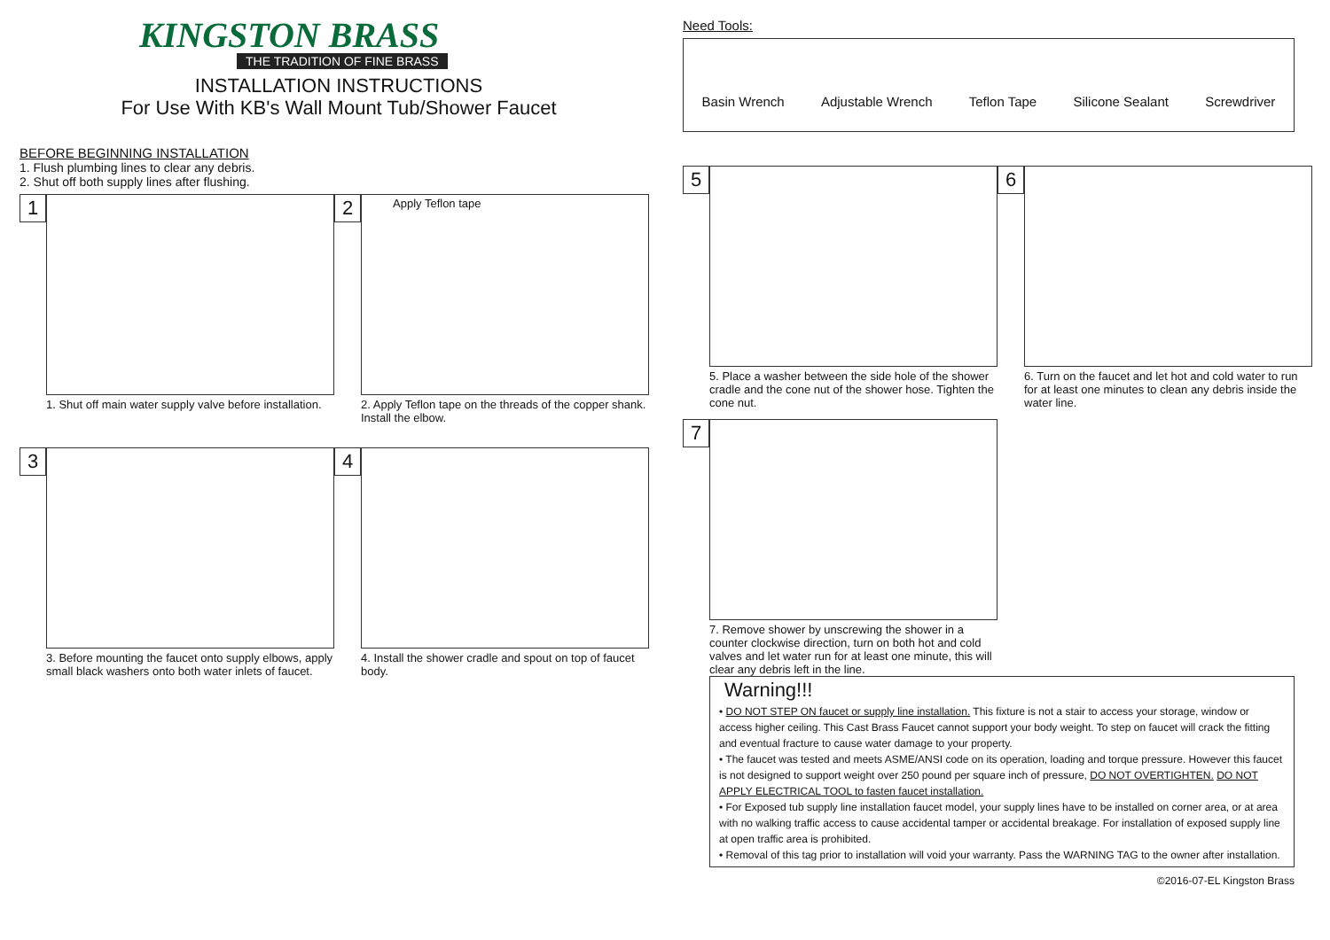KINGSTON BRASS
THE TRADITION OF FINE BRASS
INSTALLATION INSTRUCTIONS
For Use With KB's Wall Mount Tub/Shower Faucet
BEFORE BEGINNING INSTALLATION
1. Flush plumbing lines to clear any debris.
2. Shut off both supply lines after flushing.
1
1. Shut off main water supply valve before installation.
2
Apply Teflon tape
2. Apply Teflon tape on the threads of the copper shank. Install the elbow.
3
3. Before mounting the faucet onto supply elbows, apply small black washers onto both water inlets of faucet.
4
4. Install the shower cradle and spout on top of faucet body.
Need Tools:
Basin Wrench Adjustable Wrench Teflon Tape Silicone Sealant Screwdriver
5
5. Place a washer between the side hole of the shower cradle and the cone nut of the shower hose. Tighten the cone nut.
6
6. Turn on the faucet and let hot and cold water to run for at least one minutes to clean any debris inside the water line.
7
7. Remove shower by unscrewing the shower in a counter clockwise direction, turn on both hot and cold valves and let water run for at least one minute, this will clear any debris left in the line.
Warning!!!
• DO NOT STEP ON faucet or supply line installation. This fixture is not a stair to access your storage, window or access higher ceiling. This Cast Brass Faucet cannot support your body weight. To step on faucet will crack the fitting and eventual fracture to cause water damage to your property.
• The faucet was tested and meets ASME/ANSI code on its operation, loading and torque pressure. However this faucet is not designed to support weight over 250 pound per square inch of pressure, DO NOT OVERTIGHTEN. DO NOT APPLY ELECTRICAL TOOL to fasten faucet installation.
• For Exposed tub supply line installation faucet model, your supply lines have to be installed on corner area, or at area with no walking traffic access to cause accidental tamper or accidental breakage. For installation of exposed supply line at open traffic area is prohibited.
• Removal of this tag prior to installation will void your warranty. Pass the WARNING TAG to the owner after installation.
©2016-07-EL Kingston Brass